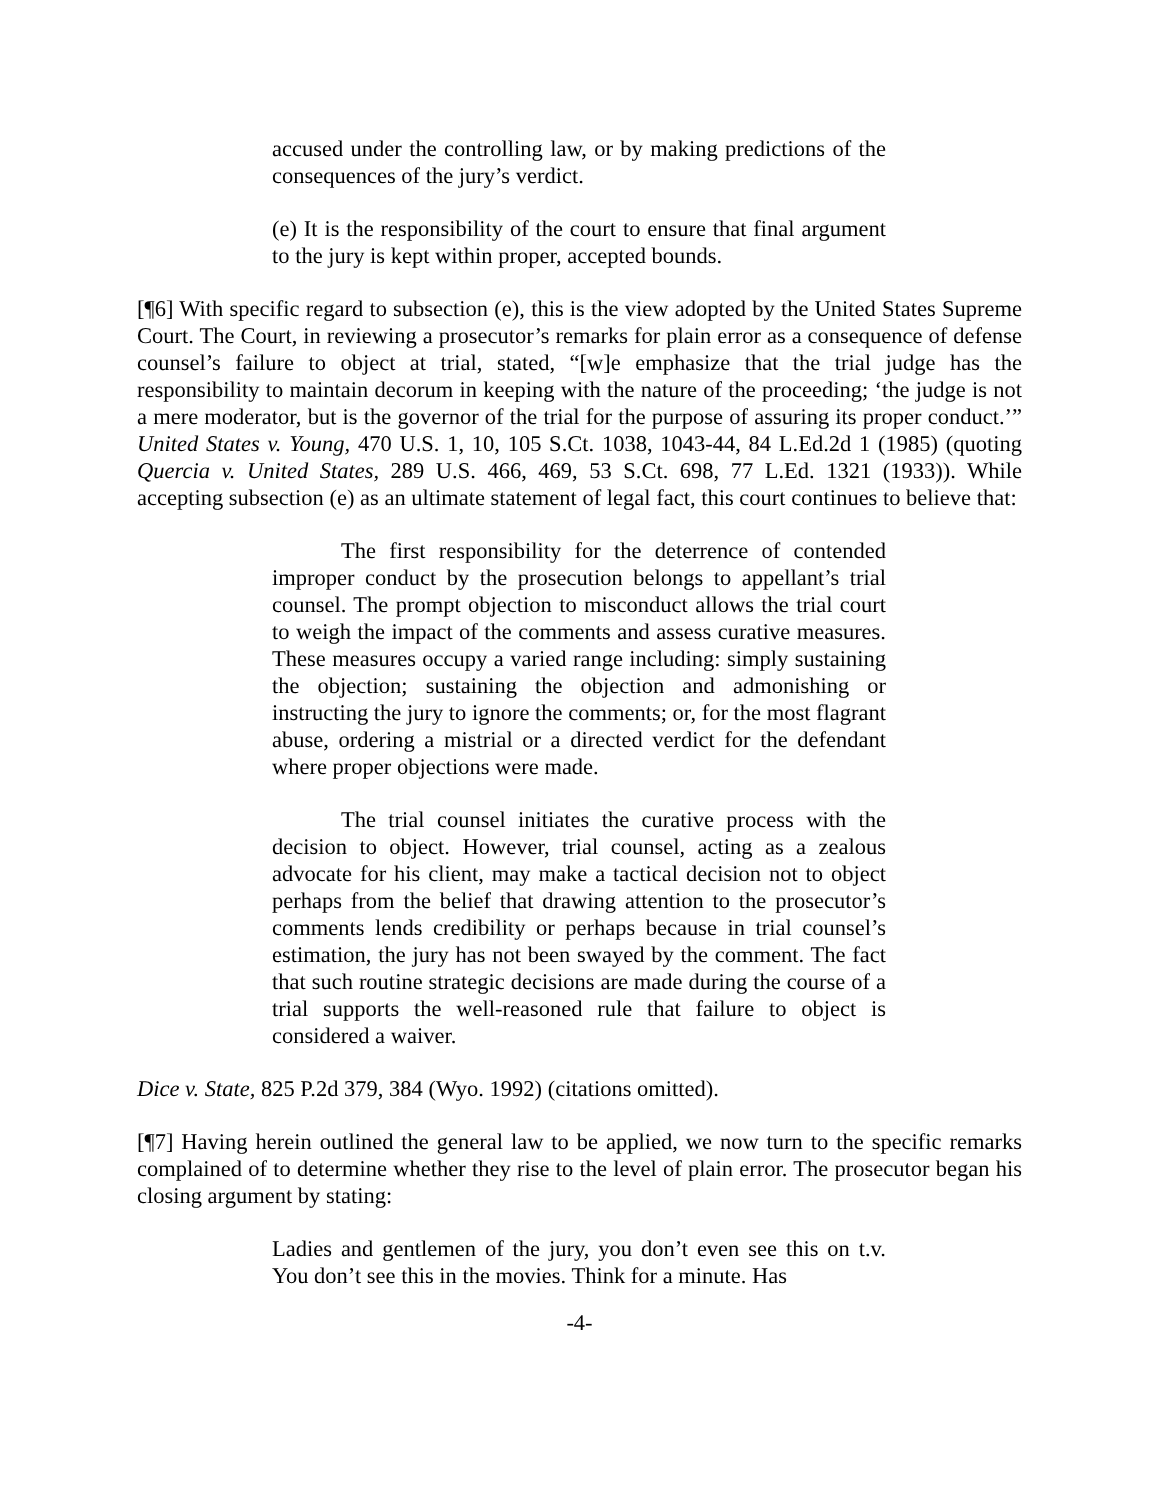accused under the controlling law, or by making predictions of the consequences of the jury’s verdict.
(e) It is the responsibility of the court to ensure that final argument to the jury is kept within proper, accepted bounds.
[¶6] With specific regard to subsection (e), this is the view adopted by the United States Supreme Court. The Court, in reviewing a prosecutor’s remarks for plain error as a consequence of defense counsel’s failure to object at trial, stated, “[w]e emphasize that the trial judge has the responsibility to maintain decorum in keeping with the nature of the proceeding; ‘the judge is not a mere moderator, but is the governor of the trial for the purpose of assuring its proper conduct.’” United States v. Young, 470 U.S. 1, 10, 105 S.Ct. 1038, 1043-44, 84 L.Ed.2d 1 (1985) (quoting Quercia v. United States, 289 U.S. 466, 469, 53 S.Ct. 698, 77 L.Ed. 1321 (1933)). While accepting subsection (e) as an ultimate statement of legal fact, this court continues to believe that:
The first responsibility for the deterrence of contended improper conduct by the prosecution belongs to appellant’s trial counsel. The prompt objection to misconduct allows the trial court to weigh the impact of the comments and assess curative measures. These measures occupy a varied range including: simply sustaining the objection; sustaining the objection and admonishing or instructing the jury to ignore the comments; or, for the most flagrant abuse, ordering a mistrial or a directed verdict for the defendant where proper objections were made.
The trial counsel initiates the curative process with the decision to object. However, trial counsel, acting as a zealous advocate for his client, may make a tactical decision not to object perhaps from the belief that drawing attention to the prosecutor’s comments lends credibility or perhaps because in trial counsel’s estimation, the jury has not been swayed by the comment. The fact that such routine strategic decisions are made during the course of a trial supports the well-reasoned rule that failure to object is considered a waiver.
Dice v. State, 825 P.2d 379, 384 (Wyo. 1992) (citations omitted).
[¶7] Having herein outlined the general law to be applied, we now turn to the specific remarks complained of to determine whether they rise to the level of plain error. The prosecutor began his closing argument by stating:
Ladies and gentlemen of the jury, you don’t even see this on t.v. You don’t see this in the movies. Think for a minute. Has
-4-